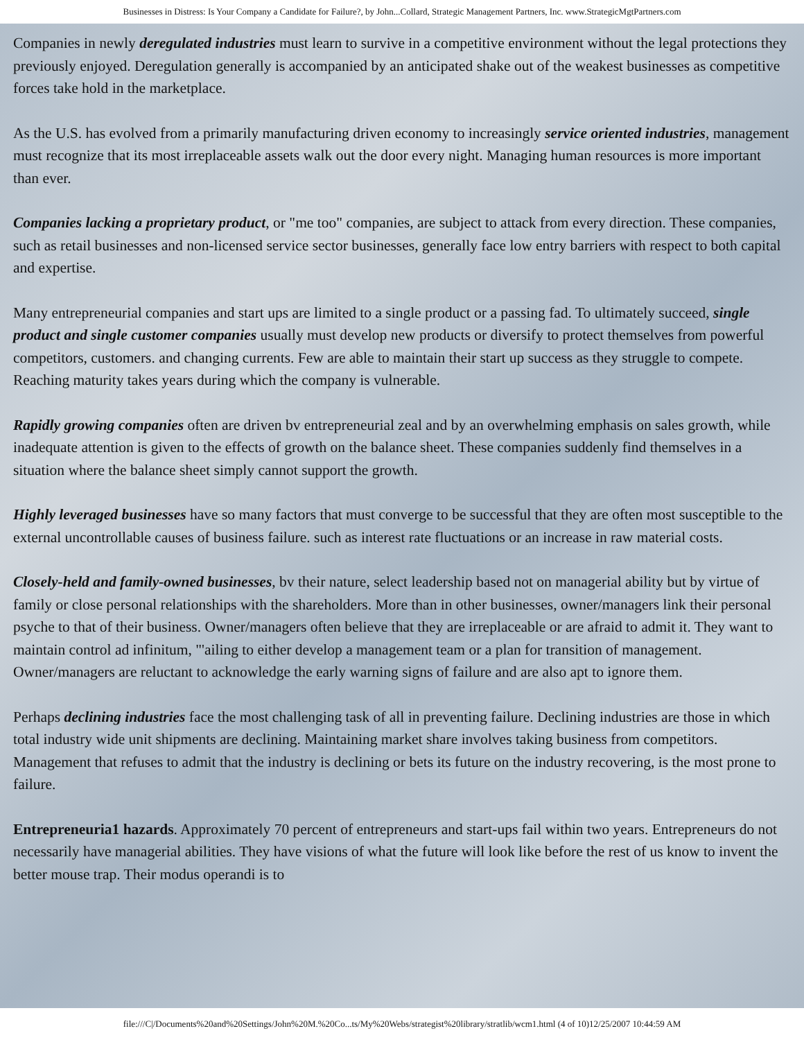Businesses in Distress: Is Your Company a Candidate for Failure?, by John...Collard, Strategic Management Partners, Inc. www.StrategicMgtPartners.com
Companies in newly deregulated industries must learn to survive in a competitive environment without the legal protections they previously enjoyed. Deregulation generally is accompanied by an anticipated shake out of the weakest businesses as competitive forces take hold in the marketplace.
As the U.S. has evolved from a primarily manufacturing driven economy to increasingly service oriented industries, management must recognize that its most irreplaceable assets walk out the door every night. Managing human resources is more important than ever.
Companies lacking a proprietary product, or "me too" companies, are subject to attack from every direction. These companies, such as retail businesses and non-licensed service sector businesses, generally face low entry barriers with respect to both capital and expertise.
Many entrepreneurial companies and start ups are limited to a single product or a passing fad. To ultimately succeed, single product and single customer companies usually must develop new products or diversify to protect themselves from powerful competitors, customers. and changing currents. Few are able to maintain their start up success as they struggle to compete. Reaching maturity takes years during which the company is vulnerable.
Rapidly growing companies often are driven bv entrepreneurial zeal and by an overwhelming emphasis on sales growth, while inadequate attention is given to the effects of growth on the balance sheet. These companies suddenly find themselves in a situation where the balance sheet simply cannot support the growth.
Highly leveraged businesses have so many factors that must converge to be successful that they are often most susceptible to the external uncontrollable causes of business failure. such as interest rate fluctuations or an increase in raw material costs.
Closely-held and family-owned businesses, bv their nature, select leadership based not on managerial ability but by virtue of family or close personal relationships with the shareholders. More than in other businesses, owner/managers link their personal psyche to that of their business. Owner/managers often believe that they are irreplaceable or are afraid to admit it. They want to maintain control ad infinitum, "'ailing to either develop a management team or a plan for transition of management. Owner/managers are reluctant to acknowledge the early warning signs of failure and are also apt to ignore them.
Perhaps declining industries face the most challenging task of all in preventing failure. Declining industries are those in which total industry wide unit shipments are declining. Maintaining market share involves taking business from competitors. Management that refuses to admit that the industry is declining or bets its future on the industry recovering, is the most prone to failure.
Entrepreneuria1 hazards. Approximately 70 percent of entrepreneurs and start-ups fail within two years. Entrepreneurs do not necessarily have managerial abilities. They have visions of what the future will look like before the rest of us know to invent the better mouse trap. Their modus operandi is to
file:///C|/Documents%20and%20Settings/John%20M.%20Co...ts/My%20Webs/strategist%20library/stratlib/wcm1.html (4 of 10)12/25/2007 10:44:59 AM